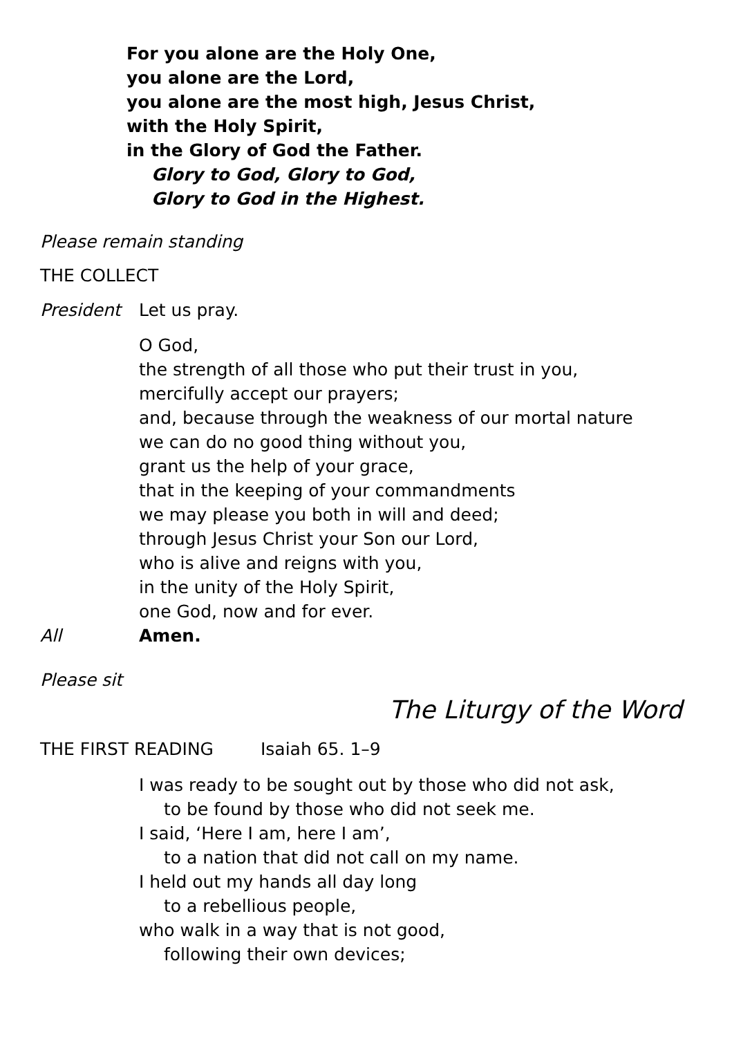For you alone are the Holy One,
you alone are the Lord,
you alone are the most high, Jesus Christ,
with the Holy Spirit,
in the Glory of God the Father.
Glory to God, Glory to God,
Glory to God in the Highest.
Please remain standing
THE COLLECT
President Let us pray.
O God,
the strength of all those who put their trust in you,
mercifully accept our prayers;
and, because through the weakness of our mortal nature
we can do no good thing without you,
grant us the help of your grace,
that in the keeping of your commandments
we may please you both in will and deed;
through Jesus Christ your Son our Lord,
who is alive and reigns with you,
in the unity of the Holy Spirit,
one God, now and for ever.
All Amen.
Please sit
The Liturgy of the Word
THE FIRST READING Isaiah 65. 1–9
I was ready to be sought out by those who did not ask,
to be found by those who did not seek me.
I said, ‘Here I am, here I am’,
to a nation that did not call on my name.
I held out my hands all day long
to a rebellious people,
who walk in a way that is not good,
following their own devices;